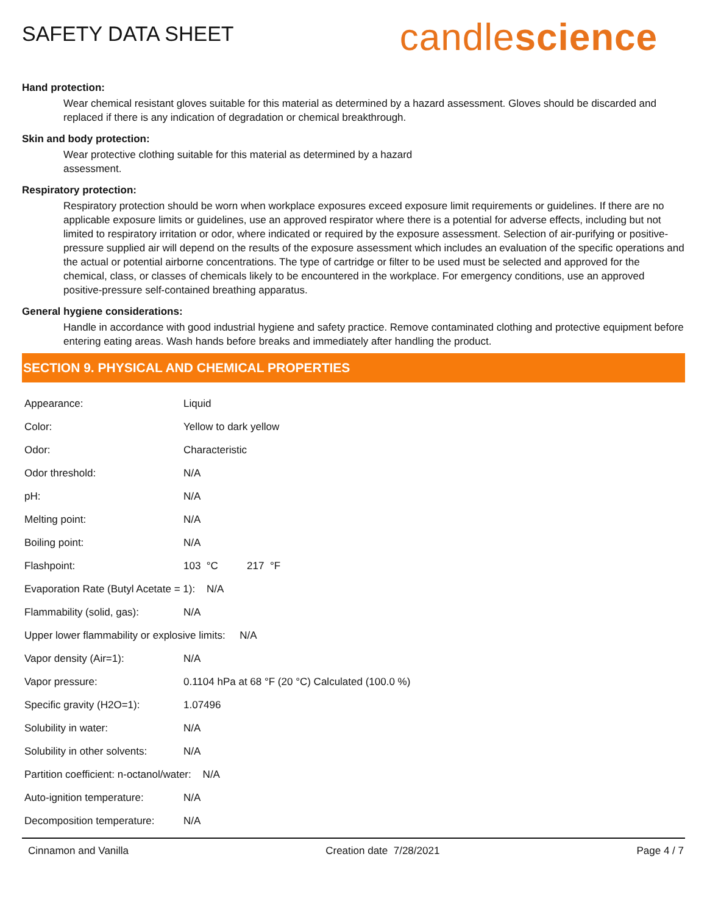SAFETY DATA SHEET
candlescience
Hand protection:
Wear chemical resistant gloves suitable for this material as determined by a hazard assessment. Gloves should be discarded and replaced if there is any indication of degradation or chemical breakthrough.
Skin and body protection:
Wear protective clothing suitable for this material as determined by a hazard
assessment.
Respiratory protection:
Respiratory protection should be worn when workplace exposures exceed exposure limit requirements or guidelines. If there are no applicable exposure limits or guidelines, use an approved respirator where there is a potential for adverse effects, including but not limited to respiratory irritation or odor, where indicated or required by the exposure assessment. Selection of air-purifying or positive-pressure supplied air will depend on the results of the exposure assessment which includes an evaluation of the specific operations and the actual or potential airborne concentrations. The type of cartridge or filter to be used must be selected and approved for the chemical, class, or classes of chemicals likely to be encountered in the workplace. For emergency conditions, use an approved positive-pressure self-contained breathing apparatus.
General hygiene considerations:
Handle in accordance with good industrial hygiene and safety practice. Remove contaminated clothing and protective equipment before entering eating areas. Wash hands before breaks and immediately after handling the product.
SECTION 9. PHYSICAL AND CHEMICAL PROPERTIES
| Appearance: | Liquid |
| Color: | Yellow to dark yellow |
| Odor: | Characteristic |
| Odor threshold: | N/A |
| pH: | N/A |
| Melting point: | N/A |
| Boiling point: | N/A |
| Flashpoint: | 103 °C 217 °F |
| Evaporation Rate (Butyl Acetate = 1): N/A | |
| Flammability (solid, gas): | N/A |
| Upper lower flammability or explosive limits: N/A | |
| Vapor density (Air=1): | N/A |
| Vapor pressure: | 0.1104 hPa at 68 °F (20 °C) Calculated (100.0 %) |
| Specific gravity (H2O=1): | 1.07496 |
| Solubility in water: | N/A |
| Solubility in other solvents: | N/A |
| Partition coefficient: n-octanol/water: N/A | |
| Auto-ignition temperature: | N/A |
| Decomposition temperature: | N/A |
Cinnamon and Vanilla Creation date 7/28/2021 Page 4 / 7